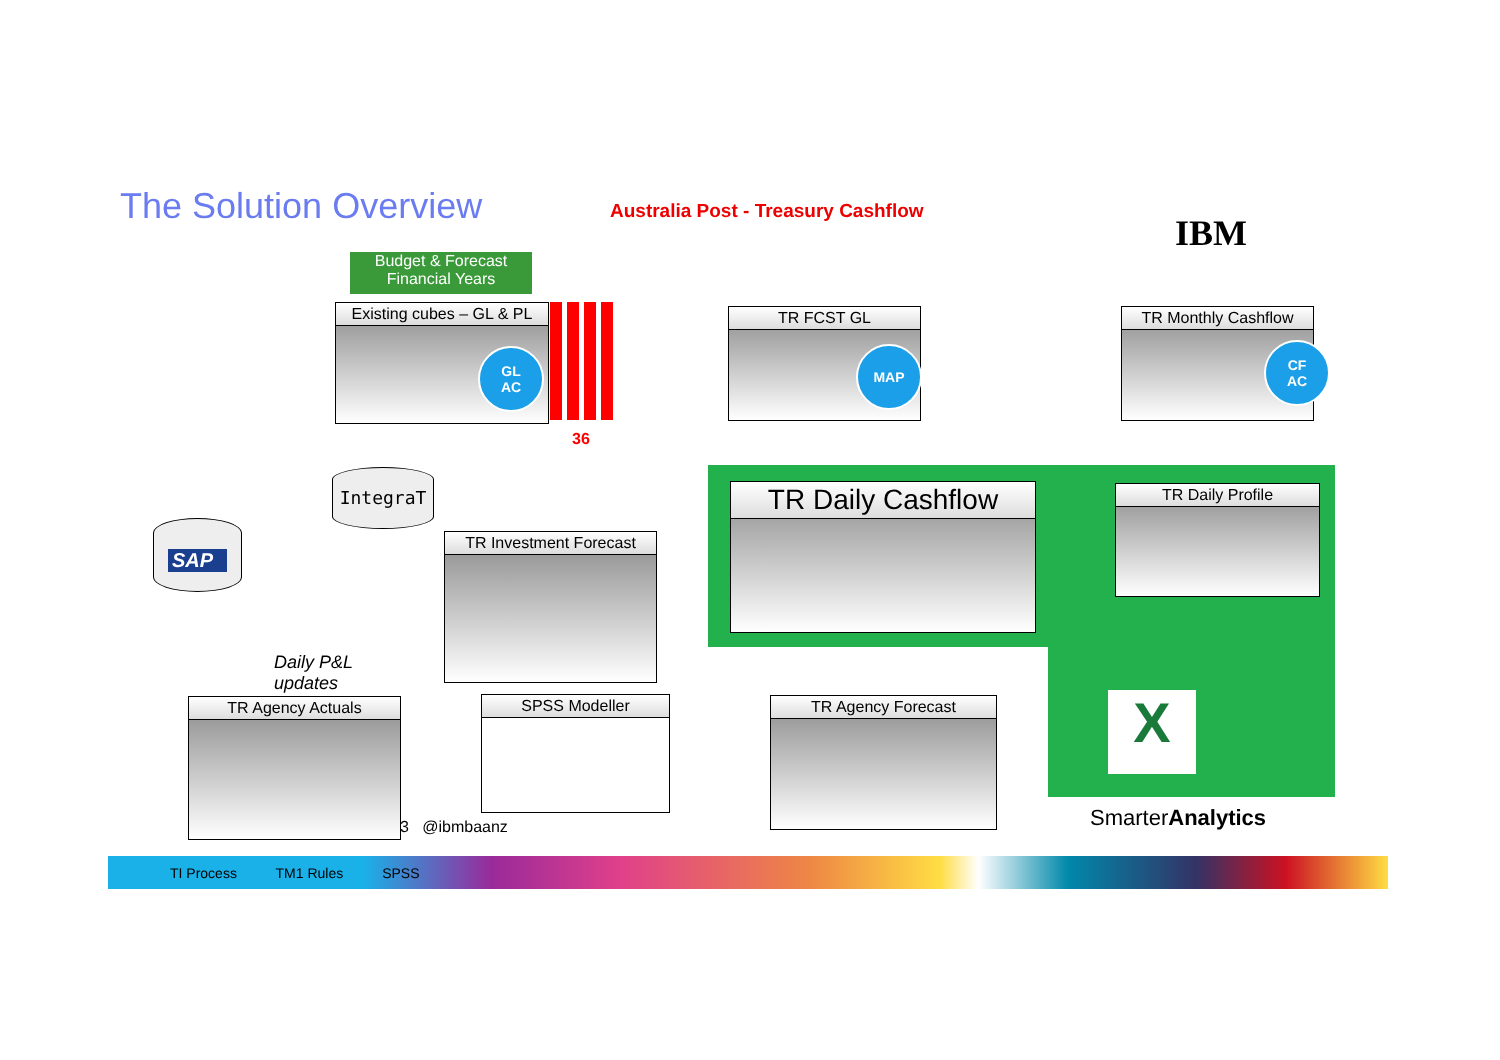The Solution Overview
Australia Post - Treasury Cashflow
IBM
Budget & Forecast
Financial Years
Existing cubes – GL & PL
GL
AC
36
TR FCST GL
MAP
TR Monthly Cashflow
CF
AC
IntegraT
SAP
TR Investment Forecast
TR Daily Cashflow TR Daily Profile
Daily P&L
updates
TR Agency Actuals SPSS Modeller TR Agency Forecast X
3 @ibmbaanz SmarterAnalytics
TI Process TM1 Rules SPSS